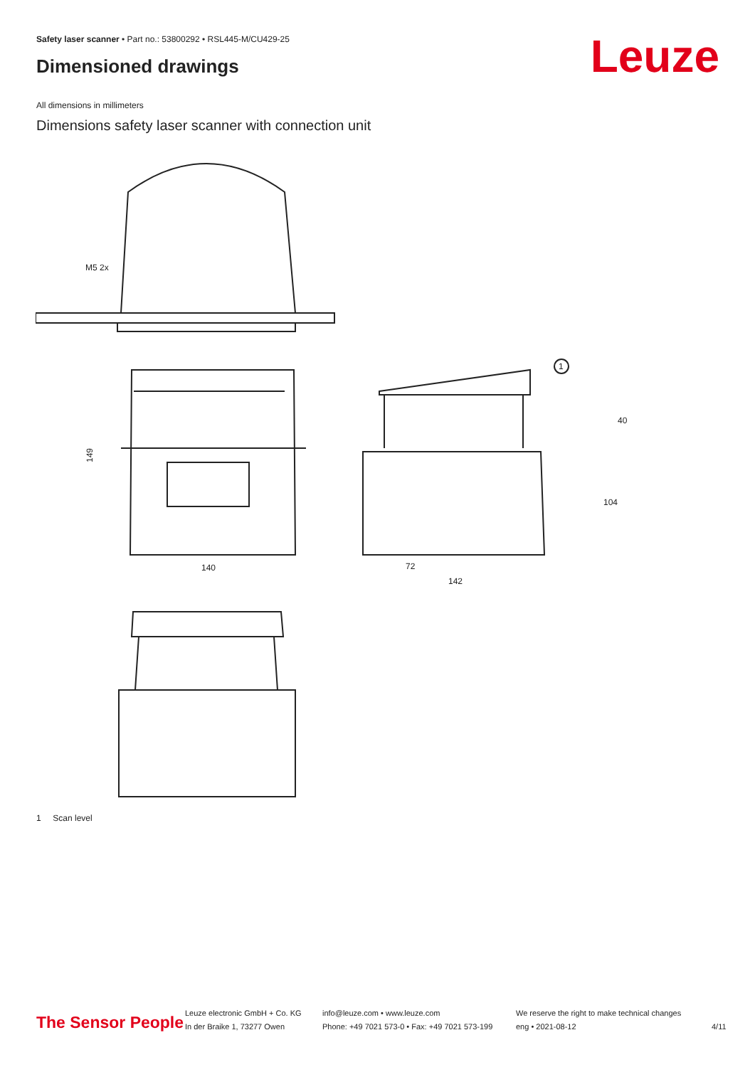Safety laser scanner • Part no.: 53800292 • RSL445-M/CU429-25
Dimensioned drawings Leuze
All dimensions in millimeters
Dimensions safety laser scanner with connection unit
M5 2x
140
149
72
142
1
40
104
1 Scan level
The Sensor People
Leuze electronic GmbH + Co. KG
In der Braike 1, 73277 Owen
info@leuze.com • www.leuze.com
Phone: +49 7021 573-0 • Fax: +49 7021 573-199
We reserve the right to make technical changes
eng • 2021-08-12
4/11